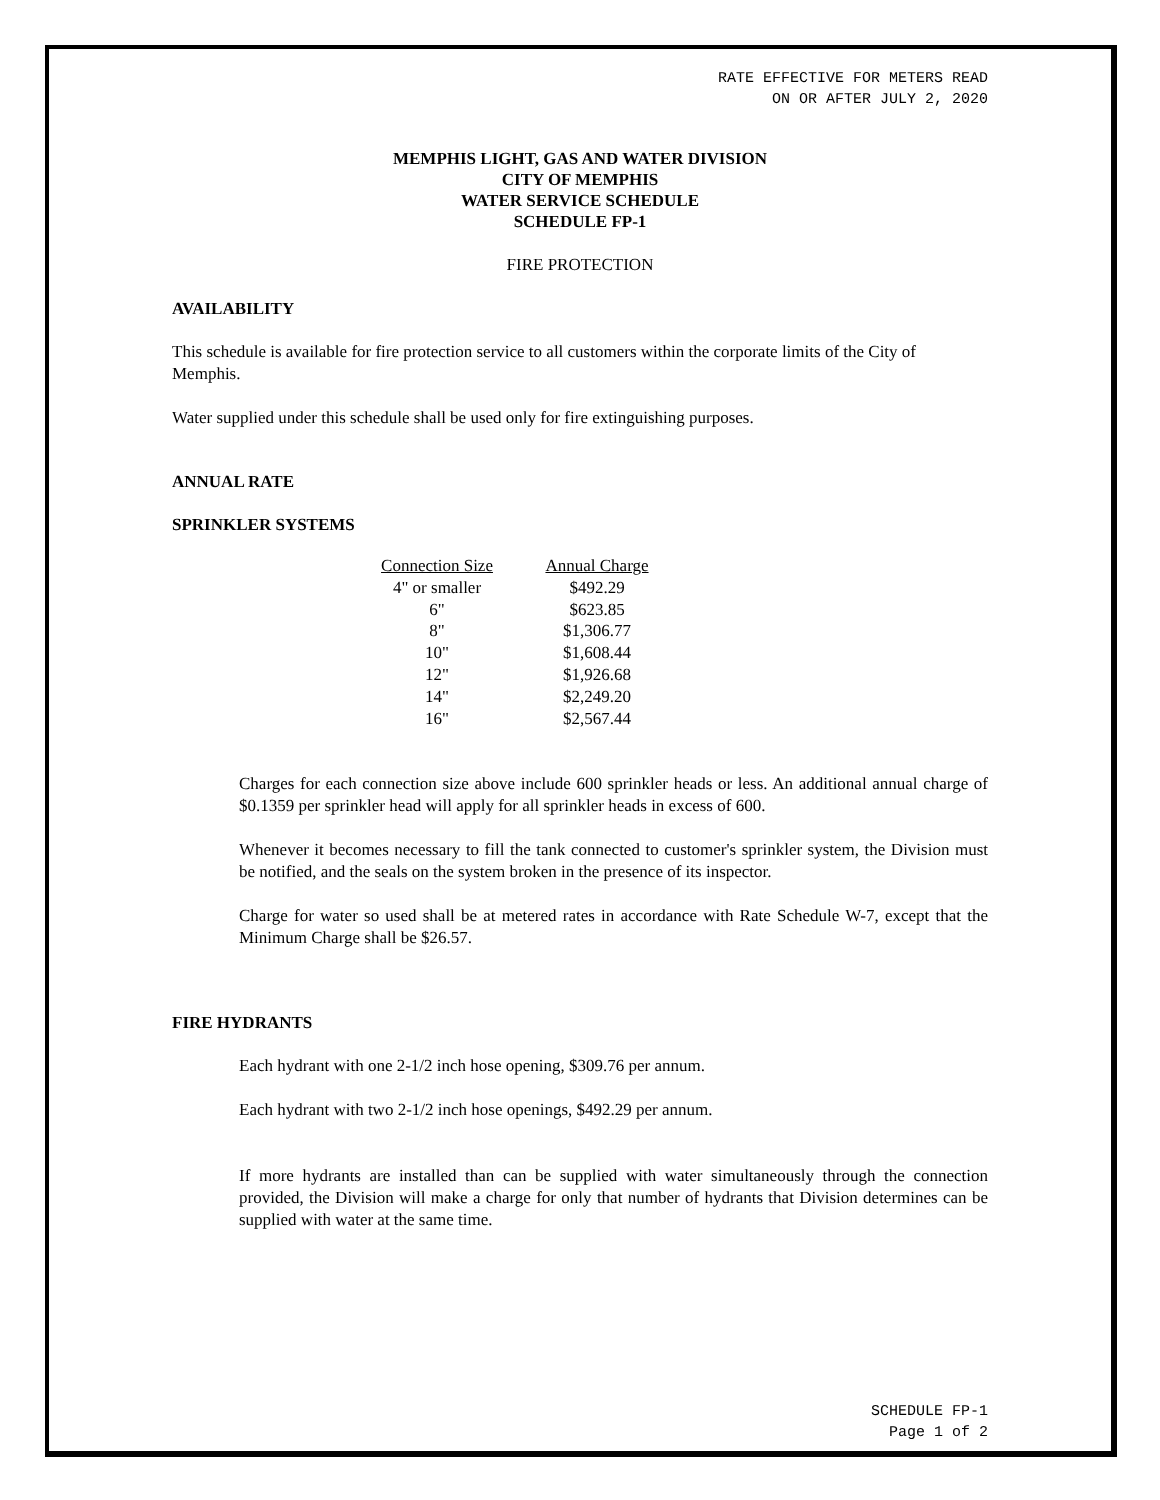RATE EFFECTIVE FOR METERS READ
ON OR AFTER JULY 2, 2020
MEMPHIS LIGHT, GAS AND WATER DIVISION
CITY OF MEMPHIS
WATER SERVICE SCHEDULE
SCHEDULE FP-1
FIRE PROTECTION
AVAILABILITY
This schedule is available for fire protection service to all customers within the corporate limits of the City of Memphis.
Water supplied under this schedule shall be used only for fire extinguishing purposes.
ANNUAL RATE
SPRINKLER SYSTEMS
| Connection Size | Annual Charge |
| --- | --- |
| 4" or smaller | $492.29 |
| 6" | $623.85 |
| 8" | $1,306.77 |
| 10" | $1,608.44 |
| 12" | $1,926.68 |
| 14" | $2,249.20 |
| 16" | $2,567.44 |
Charges for each connection size above include 600 sprinkler heads or less. An additional annual charge of $0.1359 per sprinkler head will apply for all sprinkler heads in excess of 600.
Whenever it becomes necessary to fill the tank connected to customer's sprinkler system, the Division must be notified, and the seals on the system broken in the presence of its inspector.
Charge for water so used shall be at metered rates in accordance with Rate Schedule W-7, except that the Minimum Charge shall be $26.57.
FIRE HYDRANTS
Each hydrant with one 2-1/2 inch hose opening, $309.76 per annum.
Each hydrant with two 2-1/2 inch hose openings, $492.29 per annum.
If more hydrants are installed than can be supplied with water simultaneously through the connection provided, the Division will make a charge for only that number of hydrants that Division determines can be supplied with water at the same time.
SCHEDULE FP-1
Page 1 of 2